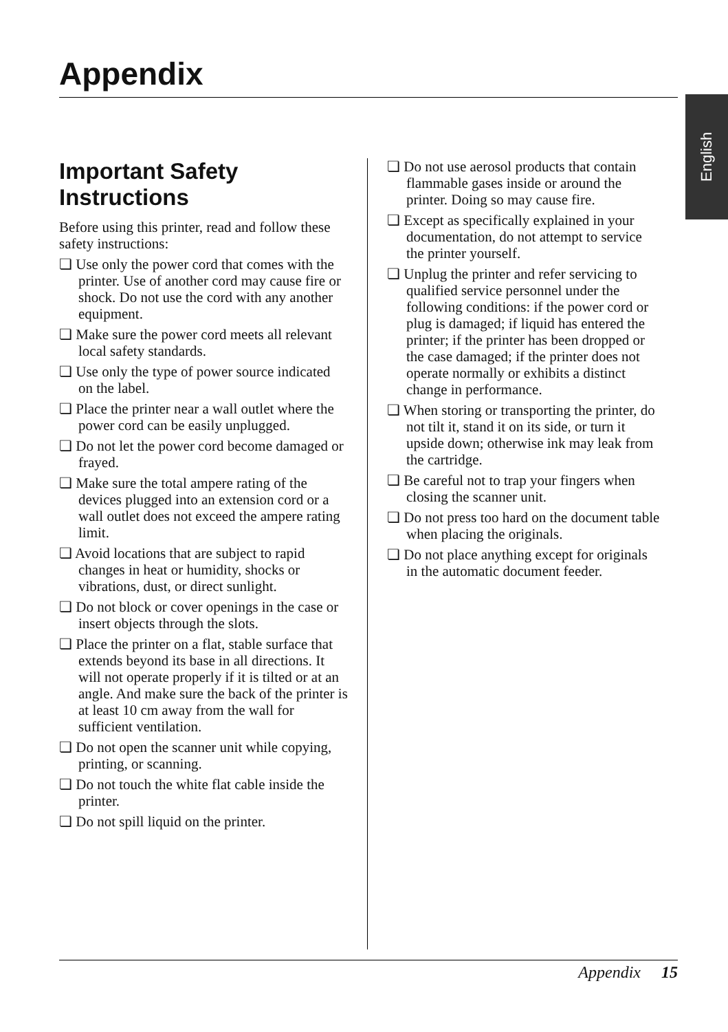Appendix
English
Important Safety Instructions
Before using this printer, read and follow these safety instructions:
❏ Use only the power cord that comes with the printer. Use of another cord may cause fire or shock. Do not use the cord with any another equipment.
❏ Make sure the power cord meets all relevant local safety standards.
❏ Use only the type of power source indicated on the label.
❏ Place the printer near a wall outlet where the power cord can be easily unplugged.
❏ Do not let the power cord become damaged or frayed.
❏ Make sure the total ampere rating of the devices plugged into an extension cord or a wall outlet does not exceed the ampere rating limit.
❏ Avoid locations that are subject to rapid changes in heat or humidity, shocks or vibrations, dust, or direct sunlight.
❏ Do not block or cover openings in the case or insert objects through the slots.
❏ Place the printer on a flat, stable surface that extends beyond its base in all directions. It will not operate properly if it is tilted or at an angle. And make sure the back of the printer is at least 10 cm away from the wall for sufficient ventilation.
❏ Do not open the scanner unit while copying, printing, or scanning.
❏ Do not touch the white flat cable inside the printer.
❏ Do not spill liquid on the printer.
❏ Do not use aerosol products that contain flammable gases inside or around the printer. Doing so may cause fire.
❏ Except as specifically explained in your documentation, do not attempt to service the printer yourself.
❏ Unplug the printer and refer servicing to qualified service personnel under the following conditions: if the power cord or plug is damaged; if liquid has entered the printer; if the printer has been dropped or the case damaged; if the printer does not operate normally or exhibits a distinct change in performance.
❏ When storing or transporting the printer, do not tilt it, stand it on its side, or turn it upside down; otherwise ink may leak from the cartridge.
❏ Be careful not to trap your fingers when closing the scanner unit.
❏ Do not press too hard on the document table when placing the originals.
❏ Do not place anything except for originals in the automatic document feeder.
Appendix 15